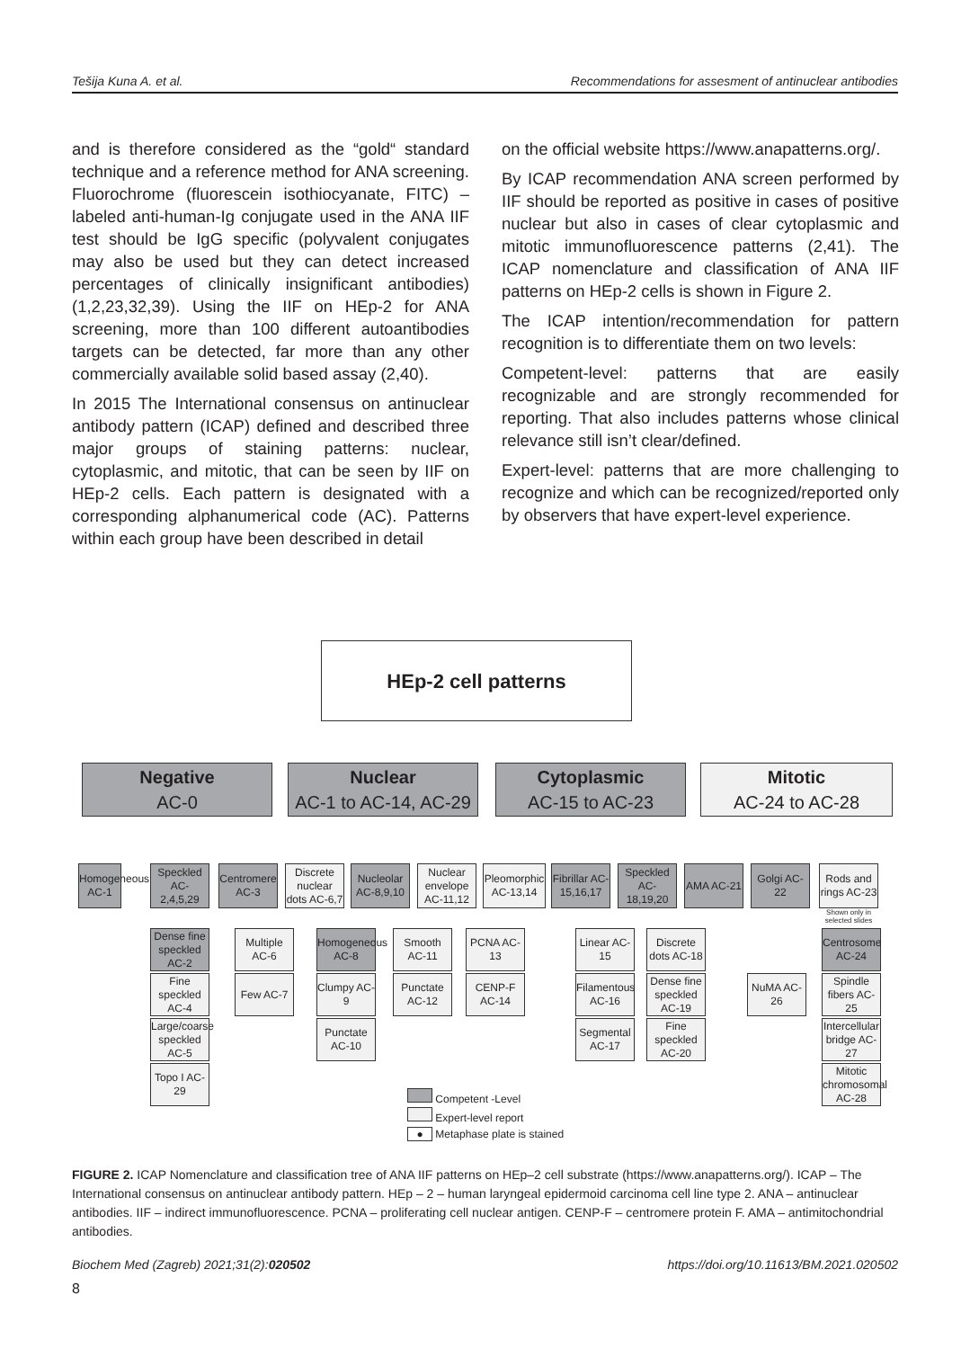Tešija Kuna A. et al. Recommendations for assesment of antinuclear antibodies
and is therefore considered as the “gold“ standard technique and a reference method for ANA screening. Fluorochrome (fluorescein isothiocyanate, FITC) – labeled anti-human-Ig conjugate used in the ANA IIF test should be IgG specific (polyvalent conjugates may also be used but they can detect increased percentages of clinically insignificant antibodies) (1,2,23,32,39). Using the IIF on HEp-2 for ANA screening, more than 100 different autoantibodies targets can be detected, far more than any other commercially available solid based assay (2,40).
In 2015 The International consensus on antinuclear antibody pattern (ICAP) defined and described three major groups of staining patterns: nuclear, cytoplasmic, and mitotic, that can be seen by IIF on HEp-2 cells. Each pattern is designated with a corresponding alphanumerical code (AC). Patterns within each group have been described in detail
on the official website https://www.anapatterns.org/.
By ICAP recommendation ANA screen performed by IIF should be reported as positive in cases of positive nuclear but also in cases of clear cytoplasmic and mitotic immunofluorescence patterns (2,41). The ICAP nomenclature and classification of ANA IIF patterns on HEp-2 cells is shown in Figure 2.
The ICAP intention/recommendation for pattern recognition is to differentiate them on two levels:
Competent-level: patterns that are easily recognizable and are strongly recommended for reporting. That also includes patterns whose clinical relevance still isn’t clear/defined.
Expert-level: patterns that are more challenging to recognize and which can be recognized/reported only by observers that have expert-level experience.
HEp-2 cell patterns
Negative
AC-0
Nuclear
AC-1 to AC-14, AC-29
Cytoplasmic
AC-15 to AC-23
Mitotic
AC-24 to AC-28
Homogeneous AC-1
Speckled AC-2,4,5,29
Centromere AC-3
Discrete nuclear dots AC-6,7
Nucleolar AC-8,9,10
Nuclear envelope AC-11,12
Pleomorphic AC-13,14
Fibrillar AC-15,16,17
Speckled AC-18,19,20
AMA AC-21
Golgi AC-22
Rods and rings AC-23
Shown only in selected slides
Dense fine speckled AC-2
Fine speckled AC-4
Large/coarse speckled AC-5
Topo I AC-29
Multiple AC-6
Few AC-7
Homogeneous AC-8
Clumpy AC-9
Punctate AC-10
Smooth AC-11
Punctate AC-12
PCNA AC-13
CENP-F AC-14
Linear AC-15
Filamentous AC-16
Segmental AC-17
Discrete dots AC-18
Dense fine speckled AC-19
Fine speckled AC-20
NuMA AC-26
Centrosome AC-24
Spindle fibers AC-25
Intercellular bridge AC-27
Mitotic chromosomal AC-28
Competent -Level
Expert-level report
● Metaphase plate is stained
FIGURE 2. ICAP Nomenclature and classification tree of ANA IIF patterns on HEp–2 cell substrate (https://www.anapatterns.org/). ICAP – The International consensus on antinuclear antibody pattern. HEp – 2 – human laryngeal epidermoid carcinoma cell line type 2. ANA – antinuclear antibodies. IIF – indirect immunofluorescence. PCNA – proliferating cell nuclear antigen. CENP-F – centromere protein F. AMA – antimitochondrial antibodies.
Biochem Med (Zagreb) 2021;31(2):020502 https://doi.org/10.11613/BM.2021.020502
8